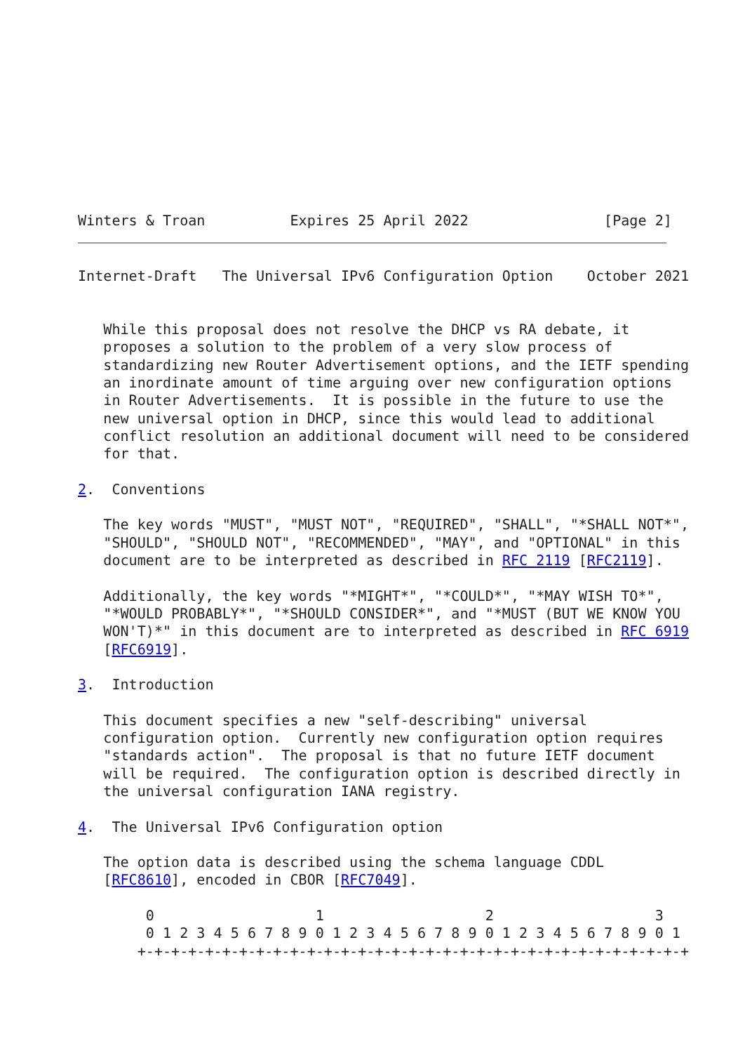Winters & Troan          Expires 25 April 2022                [Page 2]
Internet-Draft   The Universal IPv6 Configuration Option    October 2021


   While this proposal does not resolve the DHCP vs RA debate, it
   proposes a solution to the problem of a very slow process of
   standardizing new Router Advertisement options, and the IETF spending
   an inordinate amount of time arguing over new configuration options
   in Router Advertisements.  It is possible in the future to use the
   new universal option in DHCP, since this would lead to additional
   conflict resolution an additional document will need to be considered
   for that.

2.  Conventions

   The key words "MUST", "MUST NOT", "REQUIRED", "SHALL", "*SHALL NOT*",
   "SHOULD", "SHOULD NOT", "RECOMMENDED", "MAY", and "OPTIONAL" in this
   document are to be interpreted as described in RFC 2119 [RFC2119].

   Additionally, the key words "*MIGHT*", "*COULD*", "*MAY WISH TO*",
   "*WOULD PROBABLY*", "*SHOULD CONSIDER*", and "*MUST (BUT WE KNOW YOU
   WON'T)*" in this document are to interpreted as described in RFC 6919
   [RFC6919].

3.  Introduction

   This document specifies a new "self-describing" universal
   configuration option.  Currently new configuration option requires
   "standards action".  The proposal is that no future IETF document
   will be required.  The configuration option is described directly in
   the universal configuration IANA registry.

4.  The Universal IPv6 Configuration option

   The option data is described using the schema language CDDL
   [RFC8610], encoded in CBOR [RFC7049].

        0                   1                   2                   3
        0 1 2 3 4 5 6 7 8 9 0 1 2 3 4 5 6 7 8 9 0 1 2 3 4 5 6 7 8 9 0 1
       +-+-+-+-+-+-+-+-+-+-+-+-+-+-+-+-+-+-+-+-+-+-+-+-+-+-+-+-+-+-+-+-+